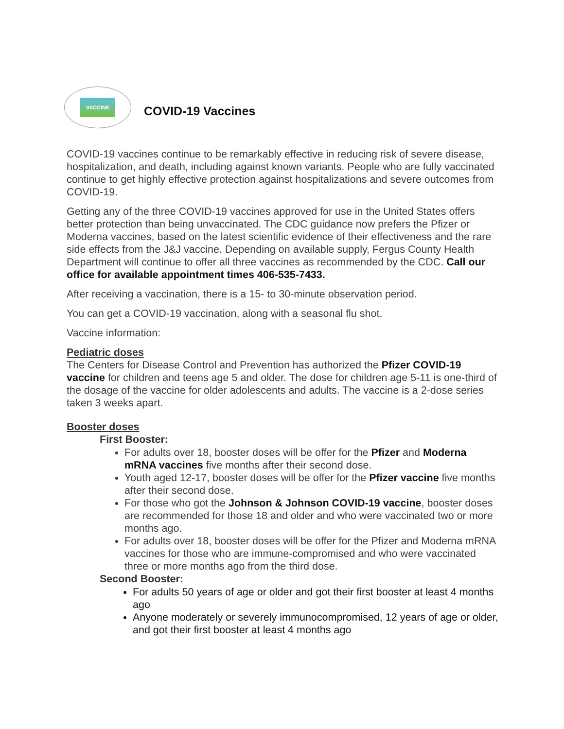VACCINE
COVID-19 Vaccines
COVID-19 vaccines continue to be remarkably effective in reducing risk of severe disease, hospitalization, and death, including against known variants. People who are fully vaccinated continue to get highly effective protection against hospitalizations and severe outcomes from COVID-19.
Getting any of the three COVID-19 vaccines approved for use in the United States offers better protection than being unvaccinated. The CDC guidance now prefers the Pfizer or Moderna vaccines, based on the latest scientific evidence of their effectiveness and the rare side effects from the J&J vaccine. Depending on available supply, Fergus County Health Department will continue to offer all three vaccines as recommended by the CDC. Call our office for available appointment times 406-535-7433.
After receiving a vaccination, there is a 15- to 30-minute observation period.
You can get a COVID-19 vaccination, along with a seasonal flu shot.
Vaccine information:
Pediatric doses
The Centers for Disease Control and Prevention has authorized the Pfizer COVID-19 vaccine for children and teens age 5 and older. The dose for children age 5-11 is one-third of the dosage of the vaccine for older adolescents and adults. The vaccine is a 2-dose series taken 3 weeks apart.
Booster doses
First Booster:
For adults over 18, booster doses will be offer for the Pfizer and Moderna mRNA vaccines five months after their second dose.
Youth aged 12-17, booster doses will be offer for the Pfizer vaccine five months after their second dose.
For those who got the Johnson & Johnson COVID-19 vaccine, booster doses are recommended for those 18 and older and who were vaccinated two or more months ago.
For adults over 18, booster doses will be offer for the Pfizer and Moderna mRNA vaccines for those who are immune-compromised and who were vaccinated three or more months ago from the third dose.
Second Booster:
For adults 50 years of age or older and got their first booster at least 4 months ago
Anyone moderately or severely immunocompromised, 12 years of age or older, and got their first booster at least 4 months ago